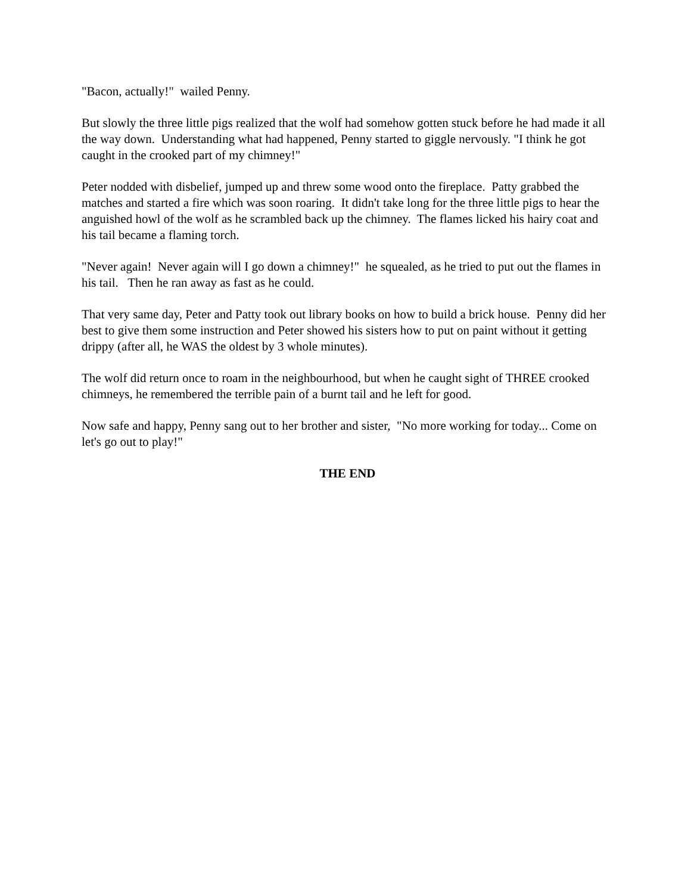"Bacon, actually!" wailed Penny.
But slowly the three little pigs realized that the wolf had somehow gotten stuck before he had made it all the way down. Understanding what had happened, Penny started to giggle nervously. "I think he got caught in the crooked part of my chimney!"
Peter nodded with disbelief, jumped up and threw some wood onto the fireplace. Patty grabbed the matches and started a fire which was soon roaring. It didn't take long for the three little pigs to hear the anguished howl of the wolf as he scrambled back up the chimney. The flames licked his hairy coat and his tail became a flaming torch.
"Never again! Never again will I go down a chimney!" he squealed, as he tried to put out the flames in his tail. Then he ran away as fast as he could.
That very same day, Peter and Patty took out library books on how to build a brick house. Penny did her best to give them some instruction and Peter showed his sisters how to put on paint without it getting drippy (after all, he WAS the oldest by 3 whole minutes).
The wolf did return once to roam in the neighbourhood, but when he caught sight of THREE crooked chimneys, he remembered the terrible pain of a burnt tail and he left for good.
Now safe and happy, Penny sang out to her brother and sister, "No more working for today... Come on let's go out to play!"
THE END